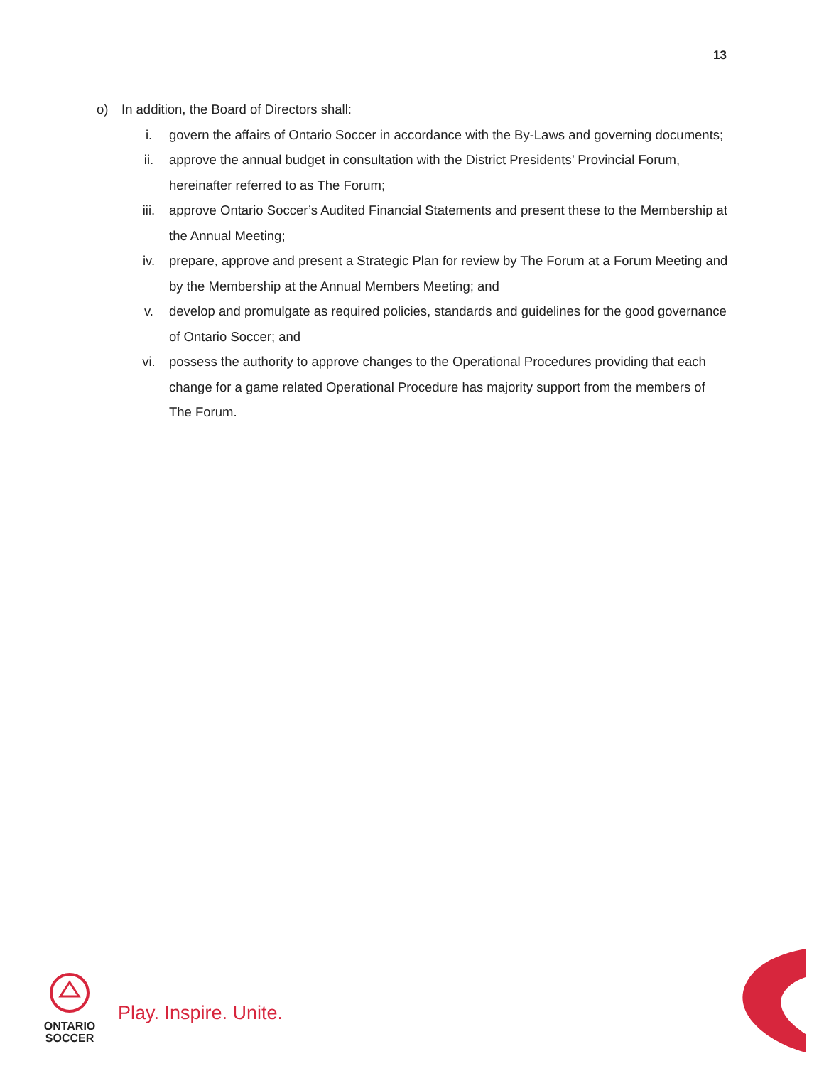13
o) In addition, the Board of Directors shall:
i. govern the affairs of Ontario Soccer in accordance with the By-Laws and governing documents;
ii. approve the annual budget in consultation with the District Presidents’ Provincial Forum, hereinafter referred to as The Forum;
iii. approve Ontario Soccer’s Audited Financial Statements and present these to the Membership at the Annual Meeting;
iv. prepare, approve and present a Strategic Plan for review by The Forum at a Forum Meeting and by the Membership at the Annual Members Meeting; and
v. develop and promulgate as required policies, standards and guidelines for the good governance of Ontario Soccer; and
vi. possess the authority to approve changes to the Operational Procedures providing that each change for a game related Operational Procedure has majority support from the members of The Forum.
ONTARIO
SOCCER
Play. Inspire. Unite.